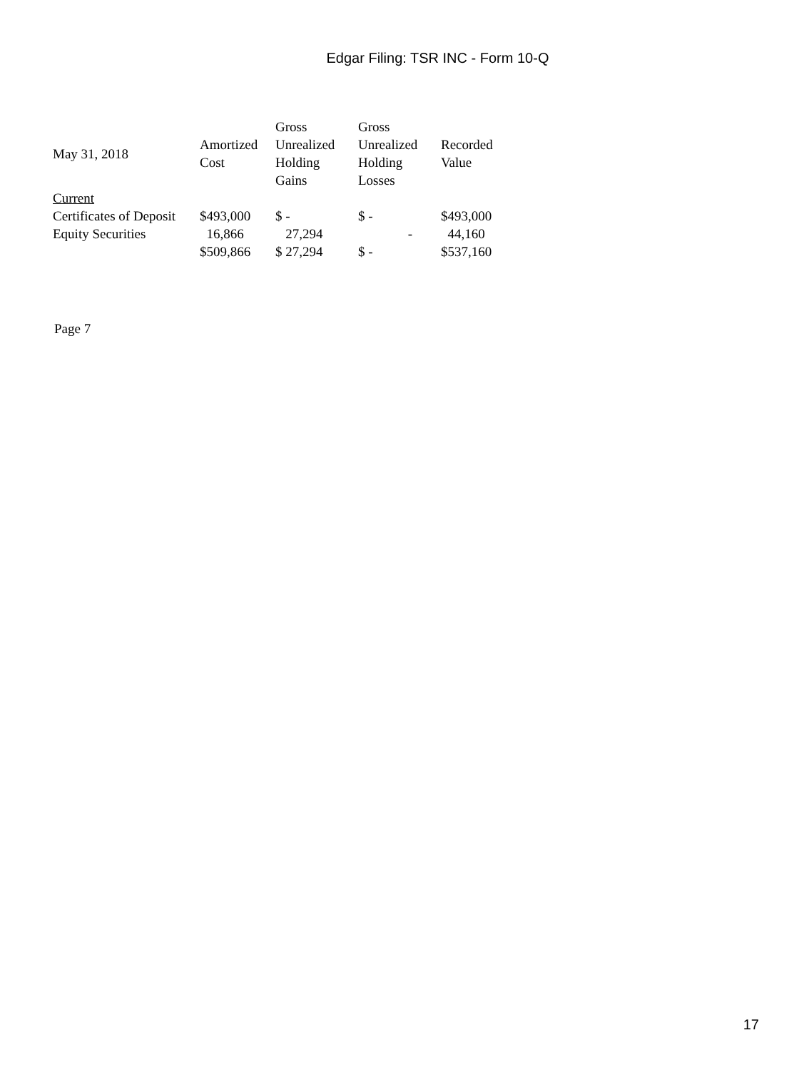Edgar Filing: TSR INC - Form 10-Q
| May 31, 2018 | Amortized Cost | Gross Unrealized Holding Gains | Gross Unrealized Holding Losses | Recorded Value |
| --- | --- | --- | --- | --- |
| Current | | | | |
| Certificates of Deposit | $493,000 | $ - | $ - | $493,000 |
| Equity Securities | 16,866 | 27,294 | - | 44,160 |
| | $509,866 | $ 27,294 | $ - | $537,160 |
Page 7
17